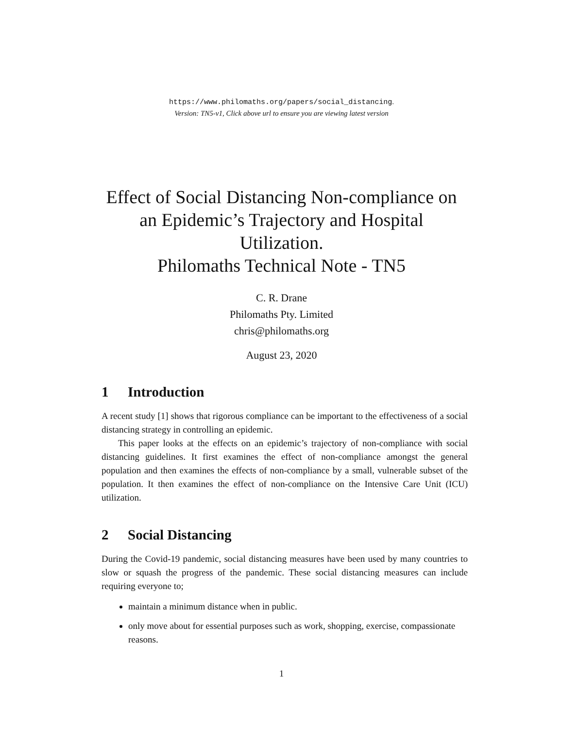https://www.philomaths.org/papers/social_distancing.
Version: TN5-v1, Click above url to ensure you are viewing latest version
Effect of Social Distancing Non-compliance on
an Epidemic’s Trajectory and Hospital
Utilization.
Philomaths Technical Note - TN5
C. R. Drane
Philomaths Pty. Limited
chris@philomaths.org
August 23, 2020
1 Introduction
A recent study [1] shows that rigorous compliance can be important to the effectiveness of a social distancing strategy in controlling an epidemic.
This paper looks at the effects on an epidemic’s trajectory of non-compliance with social distancing guidelines. It first examines the effect of non-compliance amongst the general population and then examines the effects of non-compliance by a small, vulnerable subset of the population. It then examines the effect of non-compliance on the Intensive Care Unit (ICU) utilization.
2 Social Distancing
During the Covid-19 pandemic, social distancing measures have been used by many countries to slow or squash the progress of the pandemic. These social distancing measures can include requiring everyone to;
maintain a minimum distance when in public.
only move about for essential purposes such as work, shopping, exercise, compassionate reasons.
1